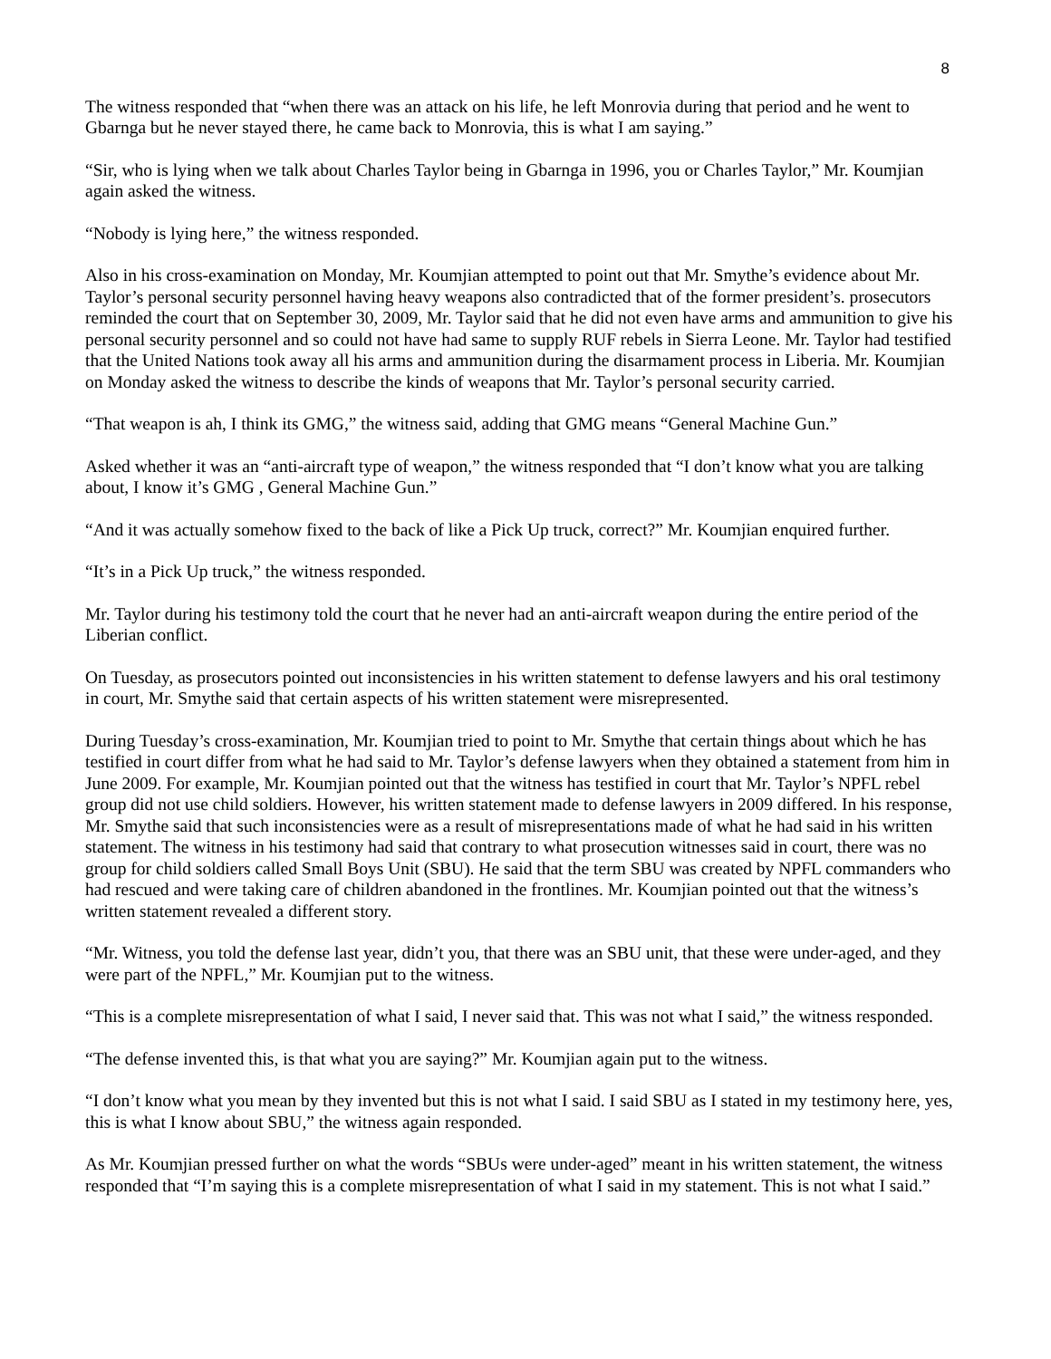8
The witness responded that “when there was an attack on his life, he left Monrovia during that period and he went to Gbarnga but he never stayed there, he came back to Monrovia, this is what I am saying.”
“Sir, who is lying when we talk about Charles Taylor being in Gbarnga in 1996, you or Charles Taylor,” Mr. Koumjian again asked the witness.
“Nobody is lying here,” the witness responded.
Also in his cross-examination on Monday, Mr. Koumjian attempted to point out that Mr. Smythe’s evidence about Mr. Taylor’s personal security personnel having heavy weapons also contradicted that of the former president’s. prosecutors reminded the court that on September 30, 2009, Mr. Taylor said that he did not even have arms and ammunition to give his personal security personnel and so could not have had same to supply RUF rebels in Sierra Leone. Mr. Taylor had testified that the United Nations took away all his arms and ammunition during the disarmament process in Liberia. Mr. Koumjian on Monday asked the witness to describe the kinds of weapons that Mr. Taylor’s personal security carried.
“That weapon is ah, I think its GMG,” the witness said, adding that GMG means “General Machine Gun.”
Asked whether it was an “anti-aircraft type of weapon,” the witness responded that “I don’t know what you are talking about, I know it’s GMG , General Machine Gun.”
“And it was actually somehow fixed to the back of like a Pick Up truck, correct?” Mr. Koumjian enquired further.
“It’s in a Pick Up truck,” the witness responded.
Mr. Taylor during his testimony told the court that he never had an anti-aircraft weapon during the entire period of the Liberian conflict.
On Tuesday, as prosecutors pointed out inconsistencies in his written statement to defense lawyers and his oral testimony in court, Mr. Smythe said that certain aspects of his written statement were misrepresented.
During Tuesday’s cross-examination, Mr. Koumjian tried to point to Mr. Smythe that certain things about which he has testified in court differ from what he had said to Mr. Taylor’s defense lawyers when they obtained a statement from him in June 2009. For example, Mr. Koumjian pointed out that the witness has testified in court that Mr. Taylor’s NPFL rebel group did not use child soldiers. However, his written statement made to defense lawyers in 2009 differed. In his response, Mr. Smythe said that such inconsistencies were as a result of misrepresentations made of what he had said in his written statement. The witness in his testimony had said that contrary to what prosecution witnesses said in court, there was no group for child soldiers called Small Boys Unit (SBU). He said that the term SBU was created by NPFL commanders who had rescued and were taking care of children abandoned in the frontlines. Mr. Koumjian pointed out that the witness’s written statement revealed a different story.
“Mr. Witness, you told the defense last year, didn’t you, that there was an SBU unit, that these were under-aged, and they were part of the NPFL,” Mr. Koumjian put to the witness.
“This is a complete misrepresentation of what I said, I never said that. This was not what I said,” the witness responded.
“The defense invented this, is that what you are saying?” Mr. Koumjian again put to the witness.
“I don’t know what you mean by they invented but this is not what I said. I said SBU as I stated in my testimony here, yes, this is what I know about SBU,” the witness again responded.
As Mr. Koumjian pressed further on what the words “SBUs were under-aged” meant in his written statement, the witness responded that “I’m saying this is a complete misrepresentation of what I said in my statement. This is not what I said.”